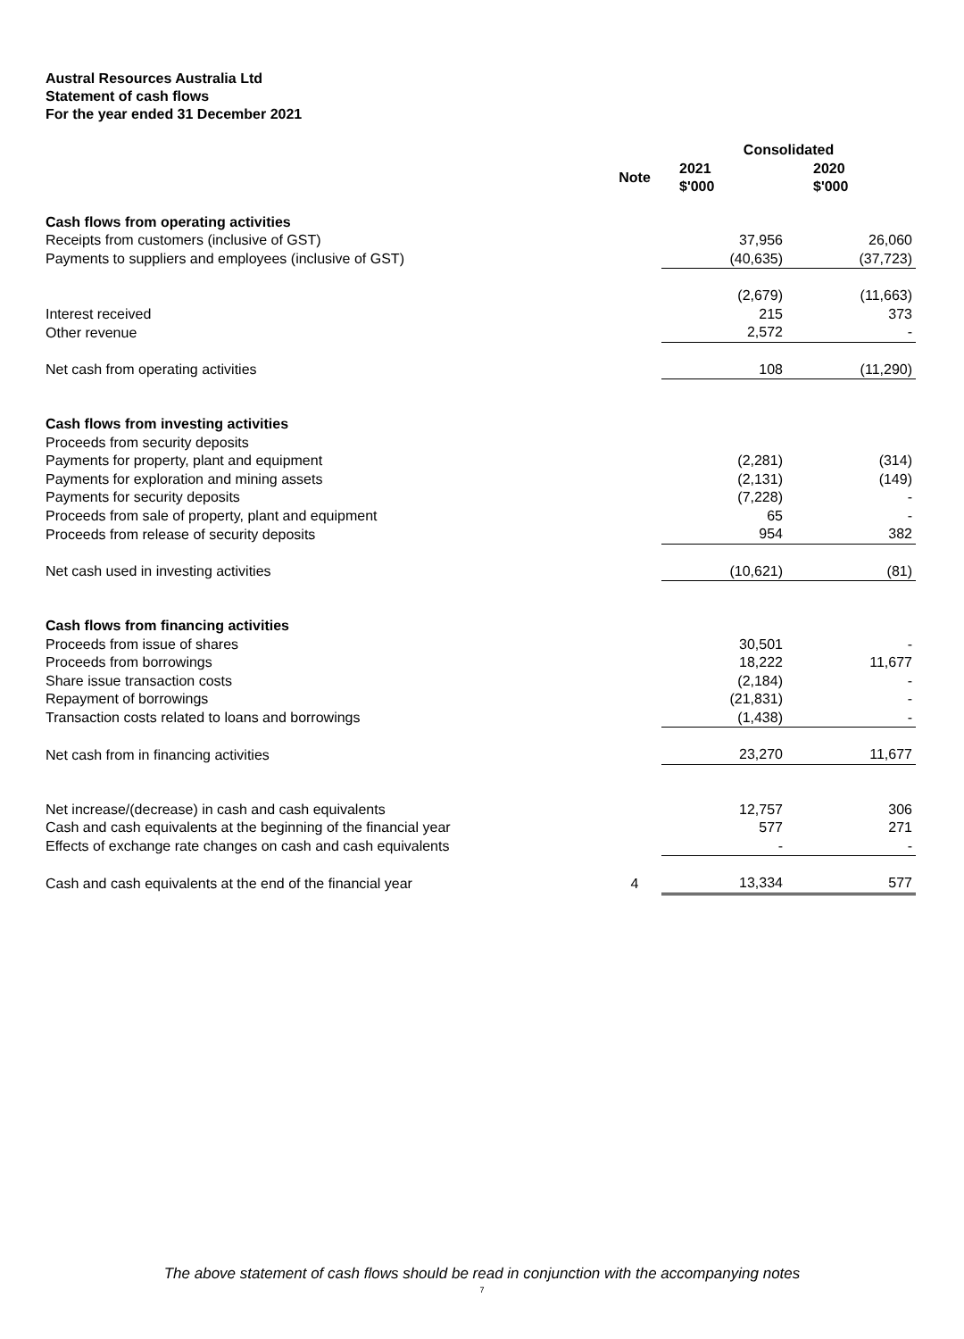Austral Resources Australia Ltd
Statement of cash flows
For the year ended 31 December 2021
| | | Consolidated | |
| --- | --- | --- | --- |
| | Note | 2021 $'000 | 2020 $'000 |
| Cash flows from operating activities | | | |
| Receipts from customers (inclusive of GST) | | 37,956 | 26,060 |
| Payments to suppliers and employees (inclusive of GST) | | (40,635) | (37,723) |
| | | (2,679) | (11,663) |
| Interest received | | 215 | 373 |
| Other revenue | | 2,572 | - |
| Net cash from operating activities | | 108 | (11,290) |
| Cash flows from investing activities | | | |
| Proceeds from security deposits | | | |
| Payments for property, plant and equipment | | (2,281) | (314) |
| Payments for exploration and mining assets | | (2,131) | (149) |
| Payments for security deposits | | (7,228) | - |
| Proceeds from sale of property, plant and equipment | | 65 | - |
| Proceeds from release of security deposits | | 954 | 382 |
| Net cash used in investing activities | | (10,621) | (81) |
| Cash flows from financing activities | | | |
| Proceeds from issue of shares | | 30,501 | - |
| Proceeds from borrowings | | 18,222 | 11,677 |
| Share issue transaction costs | | (2,184) | - |
| Repayment of borrowings | | (21,831) | - |
| Transaction costs related to loans and borrowings | | (1,438) | - |
| Net cash from in financing activities | | 23,270 | 11,677 |
| Net increase/(decrease) in cash and cash equivalents | | 12,757 | 306 |
| Cash and cash equivalents at the beginning of the financial year | | 577 | 271 |
| Effects of exchange rate changes on cash and cash equivalents | | - | - |
| Cash and cash equivalents at the end of the financial year | 4 | 13,334 | 577 |
The above statement of cash flows should be read in conjunction with the accompanying notes
7